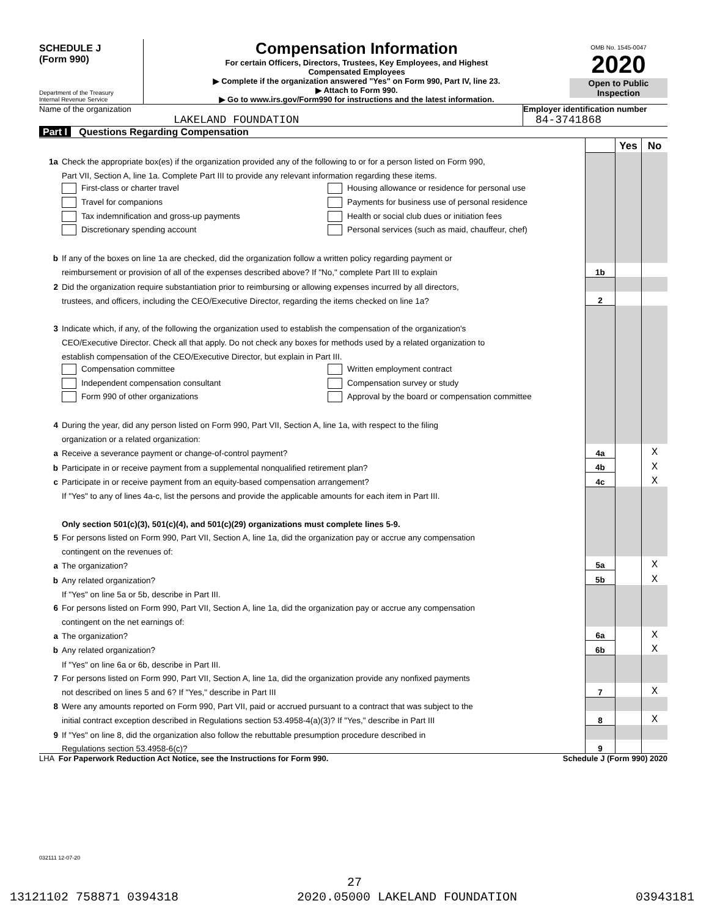SCHEDULE J
(Form 990)
Department of the Treasury
Internal Revenue Service
Compensation Information
For certain Officers, Directors, Trustees, Key Employees, and Highest
Compensated Employees
▶ Complete if the organization answered "Yes" on Form 990, Part IV, line 23.
▶ Attach to Form 990.
▶ Go to www.irs.gov/Form990 for instructions and the latest information.
OMB No. 1545-0047
2020
Open to Public
Inspection
Name of the organization
LAKELAND FOUNDATION
Employer identification number
84-3741868
Part I Questions Regarding Compensation
| | | | Yes | No |
| 1a | Check the appropriate box(es) if the organization provided any of the following to or for a person listed on Form 990, | | | |
| | Part VII, Section A, line 1a. Complete Part III to provide any relevant information regarding these items. | | | |
| | First-class or charter travel Housing allowance or residence for personal use | | | |
| | Travel for companions Payments for business use of personal residence | | | |
| | Tax indemnification and gross-up payments Health or social club dues or initiation fees | | | |
| | Discretionary spending account Personal services (such as maid, chauffeur, chef) | | | |
| b | If any of the boxes on line 1a are checked, did the organization follow a written policy regarding payment or | | | |
| | reimbursement or provision of all of the expenses described above? If "No," complete Part III to explain | 1b | | |
| 2 | Did the organization require substantiation prior to reimbursing or allowing expenses incurred by all directors, | | | |
| | trustees, and officers, including the CEO/Executive Director, regarding the items checked on line 1a? | 2 | | |
| 3 | Indicate which, if any, of the following the organization used to establish the compensation of the organization's | | | |
| | CEO/Executive Director. Check all that apply. Do not check any boxes for methods used by a related organization to | | | |
| | establish compensation of the CEO/Executive Director, but explain in Part III. | | | |
| | Compensation committee Written employment contract | | | |
| | Independent compensation consultant Compensation survey or study | | | |
| | Form 990 of other organizations Approval by the board or compensation committee | | | |
| 4 | During the year, did any person listed on Form 990, Part VII, Section A, line 1a, with respect to the filing | | | |
| | organization or a related organization: | | | |
| a | Receive a severance payment or change-of-control payment? | 4a | | X |
| b | Participate in or receive payment from a supplemental nonqualified retirement plan? | 4b | | X |
| c | Participate in or receive payment from an equity-based compensation arrangement? | 4c | | X |
| | If "Yes" to any of lines 4a-c, list the persons and provide the applicable amounts for each item in Part III. | | | |
| | Only section 501(c)(3), 501(c)(4), and 501(c)(29) organizations must complete lines 5-9. | | | |
| 5 | For persons listed on Form 990, Part VII, Section A, line 1a, did the organization pay or accrue any compensation | | | |
| | contingent on the revenues of: | | | |
| a | The organization? | 5a | | X |
| b | Any related organization? | 5b | | X |
| | If "Yes" on line 5a or 5b, describe in Part III. | | | |
| 6 | For persons listed on Form 990, Part VII, Section A, line 1a, did the organization pay or accrue any compensation | | | |
| | contingent on the net earnings of: | | | |
| a | The organization? | 6a | | X |
| b | Any related organization? | 6b | | X |
| | If "Yes" on line 6a or 6b, describe in Part III. | | | |
| 7 | For persons listed on Form 990, Part VII, Section A, line 1a, did the organization provide any nonfixed payments | | | |
| | not described on lines 5 and 6? If "Yes," describe in Part III | 7 | | X |
| 8 | Were any amounts reported on Form 990, Part VII, paid or accrued pursuant to a contract that was subject to the | | | |
| | initial contract exception described in Regulations section 53.4958-4(a)(3)? If "Yes," describe in Part III | 8 | | X |
| 9 | If "Yes" on line 8, did the organization also follow the rebuttable presumption procedure described in | | | |
| | Regulations section 53.4958-6(c)? | 9 | | |
LHA For Paperwork Reduction Act Notice, see the Instructions for Form 990. Schedule J (Form 990) 2020
032111 12-07-20
27
13121102 758871 0394318 2020.05000 LAKELAND FOUNDATION 03943181